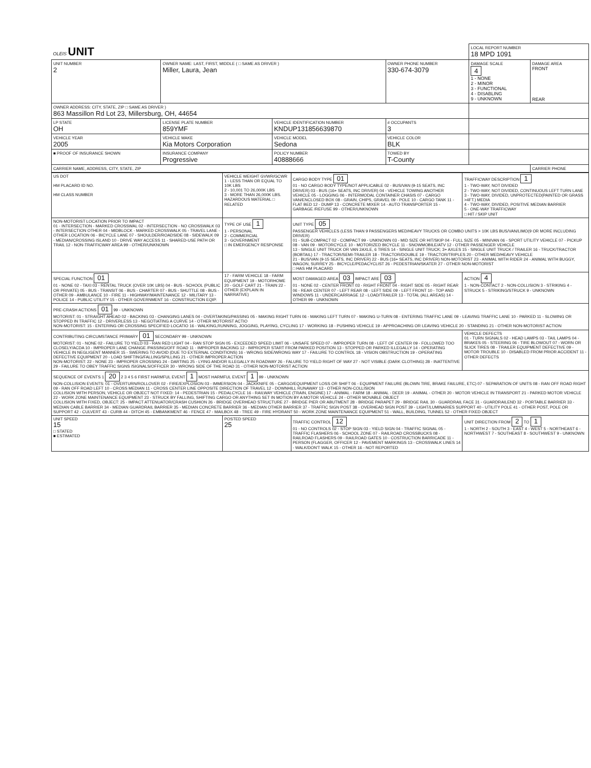| OLEIS UNIT | | | | LOCAL REPORT NUMBER 18 MPD 1091 | |
| UNIT NUMBER 2 | OWNER NAME: LAST, FIRST, MIDDLE ( □ SAME AS DRIVER ) Miller, Laura, Jean | | OWNER PHONE NUMBER 330-674-3079 | DAMAGE SCALE 4 1 - NONE 2 - MINOR 3 - FUNCTIONAL 4 - DISABLING 9 - UNKNOWN | DAMAGE AREA FRONT REAR |
| OWNER ADDRESS: CITY, STATE, ZIP □ SAME AS DRIVER ) 863 Massillon Rd Lot 23, Millersburg, OH, 44654 | | | | | |
| LP STATE OH | LICENSE PLATE NUMBER 859YMF | VEHICLE IDENTIFICATION NUMBER KNDUP131856639870 | # OCCUPANTS 3 | | |
| VEHICLE YEAR 2005 | VEHICLE MAKE Kia Motors Corporation | VEHICLE MODEL Sedona | VEHICLE COLOR BLK | | |
| ■ PROOF OF INSURANCE SHOWN | INSURANCE COMPANY Progressive | POLICY NUMBER 40888666 | TOWED BY T-County | | |
| CARRIER NAME, ADDRESS, CITY, STATE, ZIP | | | | | CARRIER PHONE |
| US DOT HM PLACARD ID NO. HM CLASS NUMBER | VEHICLE WEIGHT GVWR/GCWR 1 - LESS THAN OR EQUAL TO 10K LBS 2 - 10,001 TO 26,000K LBS 3 - MORE THAN 26,000K LBS. HAZARDOUS MATERIAL □ RELATED | CARGO BODY TYPE 01 01 - NO CARGO BODY TYPE/NOT APPLICABLE 02 - BUS/VAN (9-15 SEATS, INC DRIVER) 03 - BUS (16+ SEATS, INC DRIVER) 04 - VEHICLE TOWING ANOTHER VEHICLE 05 - LOGGING 06 - INTERMODAL CONTAINER CHASIS 07 - CARGO VAN/ENCLOSED BOX 08 - GRAIN, CHIPS, GRAVEL 09 - POLE 10 - CARGO TANK 11 - FLAT BED 12 - DUMP 13 - CONCRETE MIXER 14 - AUTO TRANSPORTER 15 - GARBAGE /REFUSE 99 - OTHER/UNKNOWN | TRAFFICWAY DESCRIPTION 1 1 - TWO-WAY, NOT DIVIDED 2 - TWO-WAY, NOT DIVIDED, CONTINUOUS LEFT TURN LANE 3 - TWO-WAY, DIVIDED, UNPROTECTED(PAINTED OR GRASS >4FT.) MEDIA 4 - TWO-WAY, DIVIDED, POSITIVE MEDIAN BARRIER 5 - ONE-WAY TRAFFICWAY □ HIT / SKIP UNIT |
| NON-MOTORIST LOCATION PRIOR TO IMPACT 01 - INTERSECTION - MARKED CROSSWAL 02 - INTERSECTION - NO CROSSWALK 03 - INTERSECTION OTHER 04 - MIDBLOCK - MARKED CROSSWALK 05 - TRAVEL LANE - OTHER LOCATION 06 - BICYCLE LANE 07 - SHOULDER/ROADSIDE 08 - SIDEWALK 09 - MEDIAN/CROSSING ISLAND 10 - DRIVE WAY ACCESS 11 - SHARED-USE PATH OR TRAIL 12 - NON-TRAFFICWAY AREA 99 - OTHER/UNKNOWN | TYPE OF USE 1 1 - PERSONAL 2 - COMMERCIAL 3 - GOVERNMENT □ IN EMERGENCY RESPONSE | UNIT TYPE 05 PASSENGER VEHICLES (LESS THAN 9 PASSENGERS MED/HEAVY TRUCKS OR COMBO UNITS > 10K LBS BUS/VAN/LIMO(9 OR MORE INCLUDING DRIVER) 01 - SUB-COMPACT 02 - COMPACT 99 - UNKNOWN 03 - MID SIZE OR HIT/SKIP 04 - FULL SIZE 05 - MINIVAN 06 - SPORT UTILITY VEHICLE 07 - PICKUP 08 - VAN 09 - MOTORCYCLE 10 - MOTORIZED BICYCLE 11 - SNOWMOBILE/ATV 12 - OTHER PASSENGER VEHICLE 13 - SINGLE UNIT TRUCK OR VAN 2AXLE, 6 TIRES 14 - SINGLE UNIT TRUCK; 3+ AXLES 15 - SINGLE UNIT TRUCK / TRAILER 16 - TRUCK/TRACTOR (BOBTAIL) 17 - TRACTOR/SEMI-TRAILER 18 - TRACTOR/DOUBLE 19 - TRACTOR/TRIPLES 20 - OTHER MED/HEAVY VEHICLE 21 - BUS/VAN (9-15 SEATS, INC DRIVER) 22 - BUS (16+ SEATS, INC DRIVER) NON-MOTORIST 23 - ANIMAL WITH RIDER 24 - ANIMAL WITH BUGGY, WAGON, SURREY 25 - BICYCLE/PEDACYCLIST 26 - PEDESTRIAN/SKATER 27 - OTHER NON-MOTORIST □ HAS HM PLACARD | |
| SPECIAL FUNCTION 01 01 - NONE 02 - TAXI 03 - RENTAL TRUCK (OVER 10K LBS) 04 - BUS - SCHOOL (PUBLIC OR PRIVATE) 05 - BUS - TRANSIT 06 - BUS - CHARTER 07 - BUS - SHUTTLE 08 - BUS - OTHER 09 - AMBULANCE 10 - FIRE 11 - HIGHWAY/MAINTENANCE 12 - MILITARY 13 - POLICE 14 - PUBLIC UTILITY 15 - OTHER GOVERNMENT 16 - CONSTRUCTION EQIP. | 17 - FARM VEHICLE 18 - FARM EQUIPMENT 19 - MOTORHOME 20 - GOLF CART 21 - TRAIN 22 - OTHER (EXPLAIN IN NARRATIVE) | MOST DAMAGED AREA 03 IMPACT ARE 03 01 - NONE 02 - CENTER FRONT 03 - RIGHT FRONT 04 - RIGHT SIDE 05 - RIGHT REAR 06 - REAR CENTER 07 - LEFT REAR 08 - LEFT SIDE 09 - LEFT FRONT 10 - TOP AND WINDOWS 11 - UNDERCARRIAGE 12 - LOAD/TRAILER 13 - TOTAL (ALL AREAS) 14 - OTHER 99 - UNKNOWN | ACTION 4 1 - NON-CONTACT 2 - NON-COLLISION 3 - STRIKING 4 - STRUCK 5 - STRIKING/STRUCK 9 - UNKNOWN |
| PRE-CRASH ACTIONS 01 99 - UNKNOWN MOTORIST: 01 - STRAIGHT AHEAD 02 - BACKING 03 - CHANGING LANES 04 - OVERTAKING/PASSING 05 - MAKING RIGHT TURN 06 - MAKING LEFT TURN 07 - MAKING U-TURN 08 - ENTERING TRAFFIC LANE 09 - LEAVING TRAFFIC LANE 10 - PARKED 11 - SLOWING OR STOPPED IN TRAFFIC 12 - DRIVERLESS 13 - NEGOTIATING A CURVE 14 - OTHER MOTORIST ACTIO NON-MOTORIST: 15 - ENTERING OR CROSSING SPECIFIED LOCATIO 16 - WALKING,RUNNING, JOGGING, PLAYING, CYCLING 17 - WORKING 18 - PUSHING VEHICLE 19 - APPROACHING OR LEAVING VEHICLE 20 - STANDING 21 - OTHER NON-MOTORIST ACTION | | | |
| CONTRIBUTING CIRCUMSTANCE PRIMARY 01 SECONDARY 99 - UNKNOWN MOTORIST: 01 - NONE 02 - FAILURE TO YIELD 03 - RAN RED LIGHT 04 - RAN STOP SIGN 05 - EXCEEDED SPEED LIMIT 06 - UNSAFE SPEED 07 - IMPROPER TURN 08 - LEFT OF CENTER 09 - FOLLOWED TOO CLOSELY/ACDA 10 - IMPROPER LANE CHANGE /PASSING/OFF ROAD 11 - IMPROPER BACKING 12 - IMPROPER START FROM PARKED POSITION 13 - STOPPED OR PARKED ILLEGALLY 14 - OPERATING VEHICLE IN NEGLIGENT MANNER 15 - SWERING TO AVOID (DUE TO EXTERNAL CONDITIONS) 16 - WRONG SIDE/WRONG WAY 17 - FAILURE TO CONTROL 18 - VISION OBSTRUCTION 19 - OPERATING DEFECTIVE EQUIPMENT 20 - LOAD SHIFTING/FALLING/SPILLING 21 - OTHER IMPROPER ACTION NON-MOTORIST: 22 - NONE 23 - IMPROPER CROSSING 24 - DARTING 25 - LYING AND/OR ILLEGALLY IN ROADWAY 26 - FALURE TO YIELD RIGHT OF WAY 27 - NOT VISIBLE (DARK CLOTHING) 28 - INATTENTIVE 29 - FAILURE TO OBEY TRAFFIC SIGNS /SIGNALS/OFFICER 30 - WRONG SIDE OF THE ROAD 31 - OTHER NON-MOTORIST ACTION | | | VEHICLE DEFECTS 01 - TURN SIGNALS 02 - HEAD LAMPS 03 - TAIL LAMPS 04 - BRAKES 05 - STEERING 06 - TIRE BLOWOUT 07 - WORN OR SLICK TIRES 08 - TRAILER EQUIPMENT DEFECTIVE 09 - MOTOR TROUBLE 10 - DISABLED FROM PRIOR ACCIDENT 11 - OTHER DEFECTS |
| SEQUENCE OF EVENTS 1 20 2 3 4 5 6 FIRST HARMFUL EVENT 1 MOST HARMFUL EVENT 1 99 - UNKNOWN NON-COLLISION EVENTS: 01 - OVERTURN/ROLLOVER 02 - FIRE/EXPLOSION 03 - IMMERSION 04 - JACKKNIFE 05 - CARGO/EQUIPMENT LOSS OR SHIFT 06 - EQUIPMENT FAILURE (BLOWN TIRE, BRAKE FAILURE, ETC) 07 - SEPARATION OF UNITS 08 - RAN OFF ROAD RIGHT 09 - RAN OFF ROAD LEFT 10 - CROSS MEDIAN 11 - CROSS CENTER LINE OPPOSITE DIRECTION OF TRAVEL 12 - DOWNHILL RUNAWAY 13 - OTHER NON-COLLISION COLLISION WITH PERSON, VEHICLE OR OBJECT NOT FIXED: 14 - PEDESTRIAN 15 - PEDALCYCLE 16 - RAILWAY VEHICLE (TRAIN, ENGINE) 17 - ANIMAL - FARM 18 - ANIMAL - DEER 19 - ANIMAL - OTHER 20 - MOTOR VEHICLE IN TRANSPORT 21 - PARKED MOTOR VEHICLE 22 - WORK ZONE MAINTENANCE EQUIPMENT 23 - STRUCK BY FALLING, SHIFTING CARGO OR ANYTHING SET IN MOTION BY A MOTOR VEHICLE 24 - OTHER MOVABLE OBJECT COLLISION WITH FIXED, OBJECT: 25 - IMPACT ATTENUATOR/CRASH CUSHION 26 - BRIDGE OVERHEAD STRUCTURE 27 - BRIDGE PIER OR ABUTMENT 28 - BRIDGE PARAPET 29 - BRIDGE RAIL 30 - GUARDRAIL FACE 31 - GUARDRAILEND 32 - PORTABLE BARRIER 33 - MEDIAN CABLE BARRIER 34 - MEDIAN GUARDRAIL BARRIER 35 - MEDIAN CONCRETE BARRIER 36 - MEDIAN OTHER BARRIER 37 - TRAFFIC SIGN POST 38 - OVERHEAD SIGN POST 39 - LIGHT/LUMINARIES SUPPORT 40 - UTILITY POLE 41 - OTHER POST, POLE OR SUPPORT 42 - CULVERT 43 - CURB 44 - DITCH 45 - EMBANKMENT 46 - FENCE 47 - MAILBOX 48 - TREE 49 - FIRE HYDRANT 50 - WORK ZONE MAINTENANCE EQUIPMENT 51 - WALL, BUILDING, TUNNEL 52 - OTHER FIXED OBJECT | | | |
| UNIT SPEED 15 □ STATED ■ ESTIMATED | POSTED SPEED 25 | TRAFFIC CONTROL 12 01 - NO CONTROLS 02 - STOP SIGN 03 - YIELD SIGN 04 - TRAFFIC SIGNAL 05 - TRAFFIC FLASHERS 06 - SCHOOL ZONE 07 - RAILROAD CROSSBUCKS 08 - RAILROAD FLASHERS 09 - RAILROAD GATES 10 - COSTRUCTION BARRICADE 11 - PERSON (FLAGGER, OFFICER 12 - PAVEMENT MARKINGS 13 - CROSSWALK LINES 14 - WALK/DON'T WALK 15 - OTHER 16 - NOT REPORTED | UNIT DIRECTION FROM 2 TO 1 1 - NORTH 2 - SOUTH 3 - EAST 4 - WEST 5 - NORTHEAST 6 - NORTHWEST 7 - SOUTHEAST 8 - SOUTHWEST 9 - UNKNOWN |